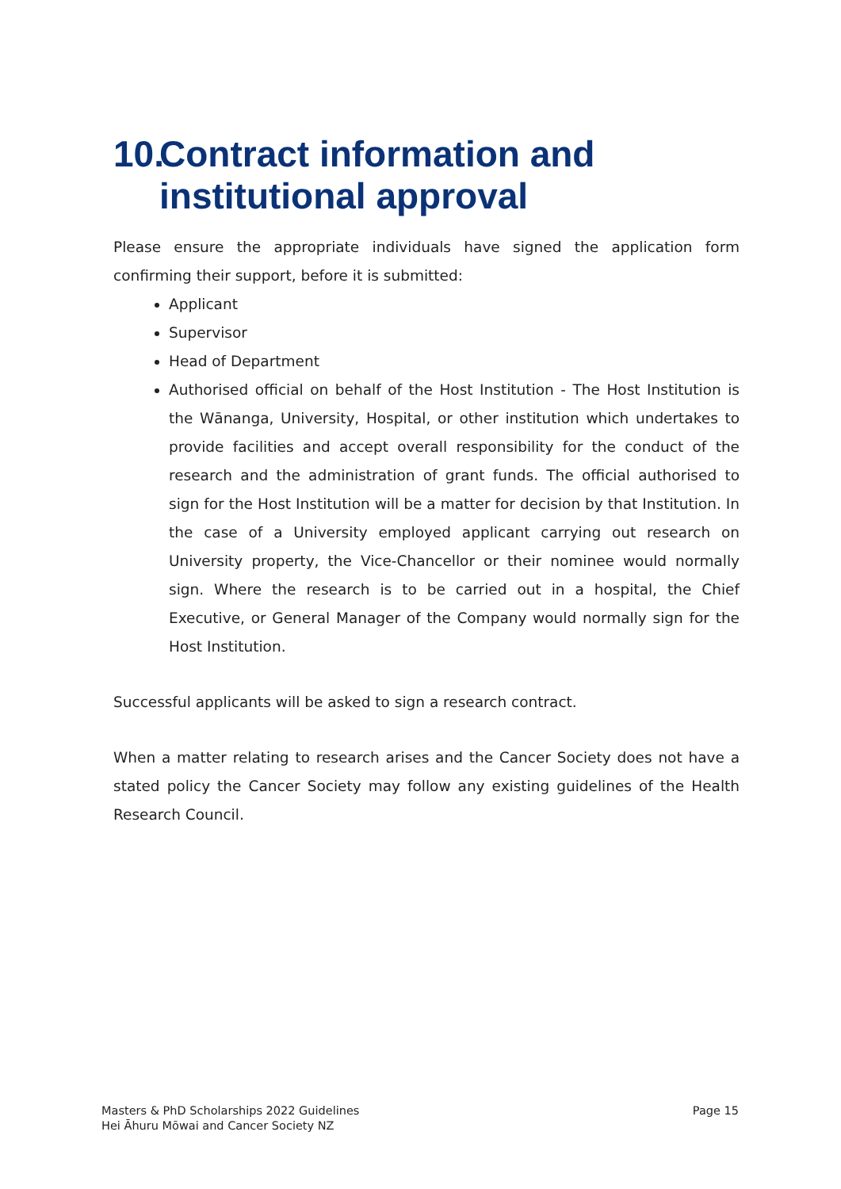10. Contract information and institutional approval
Please ensure the appropriate individuals have signed the application form confirming their support, before it is submitted:
Applicant
Supervisor
Head of Department
Authorised official on behalf of the Host Institution - The Host Institution is the Wānanga, University, Hospital, or other institution which undertakes to provide facilities and accept overall responsibility for the conduct of the research and the administration of grant funds. The official authorised to sign for the Host Institution will be a matter for decision by that Institution. In the case of a University employed applicant carrying out research on University property, the Vice-Chancellor or their nominee would normally sign. Where the research is to be carried out in a hospital, the Chief Executive, or General Manager of the Company would normally sign for the Host Institution.
Successful applicants will be asked to sign a research contract.
When a matter relating to research arises and the Cancer Society does not have a stated policy the Cancer Society may follow any existing guidelines of the Health Research Council.
Masters & PhD Scholarships 2022 Guidelines
Hei Āhuru Mōwai and Cancer Society NZ
Page 15